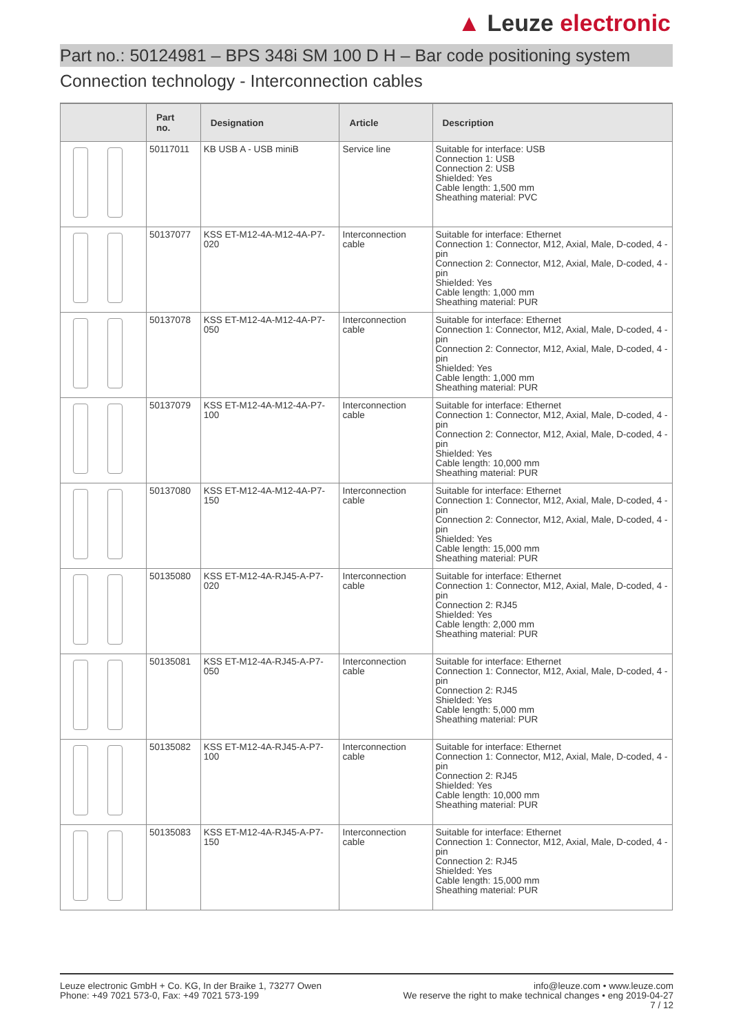▲ Leuze electronic
Part no.: 50124981 – BPS 348i SM 100 D H – Bar code positioning system
Connection technology - Interconnection cables
| | Part no. | Designation | Article | Description |
| --- | --- | --- | --- | --- |
| | 50117011 | KB USB A - USB miniB | Service line | Suitable for interface: USB Connection 1: USB Connection 2: USB Shielded: Yes Cable length: 1,500 mm Sheathing material: PVC |
| | 50137077 | KSS ET-M12-4A-M12-4A-P7-020 | Interconnection cable | Suitable for interface: Ethernet Connection 1: Connector, M12, Axial, Male, D-coded, 4 -pin Connection 2: Connector, M12, Axial, Male, D-coded, 4 -pin Shielded: Yes Cable length: 1,000 mm Sheathing material: PUR |
| | 50137078 | KSS ET-M12-4A-M12-4A-P7-050 | Interconnection cable | Suitable for interface: Ethernet Connection 1: Connector, M12, Axial, Male, D-coded, 4 -pin Connection 2: Connector, M12, Axial, Male, D-coded, 4 -pin Shielded: Yes Cable length: 1,000 mm Sheathing material: PUR |
| | 50137079 | KSS ET-M12-4A-M12-4A-P7-100 | Interconnection cable | Suitable for interface: Ethernet Connection 1: Connector, M12, Axial, Male, D-coded, 4 -pin Connection 2: Connector, M12, Axial, Male, D-coded, 4 -pin Shielded: Yes Cable length: 10,000 mm Sheathing material: PUR |
| | 50137080 | KSS ET-M12-4A-M12-4A-P7-150 | Interconnection cable | Suitable for interface: Ethernet Connection 1: Connector, M12, Axial, Male, D-coded, 4 -pin Connection 2: Connector, M12, Axial, Male, D-coded, 4 -pin Shielded: Yes Cable length: 15,000 mm Sheathing material: PUR |
| | 50135080 | KSS ET-M12-4A-RJ45-A-P7-020 | Interconnection cable | Suitable for interface: Ethernet Connection 1: Connector, M12, Axial, Male, D-coded, 4 -pin Connection 2: RJ45 Shielded: Yes Cable length: 2,000 mm Sheathing material: PUR |
| | 50135081 | KSS ET-M12-4A-RJ45-A-P7-050 | Interconnection cable | Suitable for interface: Ethernet Connection 1: Connector, M12, Axial, Male, D-coded, 4 -pin Connection 2: RJ45 Shielded: Yes Cable length: 5,000 mm Sheathing material: PUR |
| | 50135082 | KSS ET-M12-4A-RJ45-A-P7-100 | Interconnection cable | Suitable for interface: Ethernet Connection 1: Connector, M12, Axial, Male, D-coded, 4 -pin Connection 2: RJ45 Shielded: Yes Cable length: 10,000 mm Sheathing material: PUR |
| | 50135083 | KSS ET-M12-4A-RJ45-A-P7-150 | Interconnection cable | Suitable for interface: Ethernet Connection 1: Connector, M12, Axial, Male, D-coded, 4 -pin Connection 2: RJ45 Shielded: Yes Cable length: 15,000 mm Sheathing material: PUR |
Leuze electronic GmbH + Co. KG, In der Braike 1, 73277 Owen
Phone: +49 7021 573-0, Fax: +49 7021 573-199
info@leuze.com • www.leuze.com
We reserve the right to make technical changes • eng 2019-04-27
7 / 12